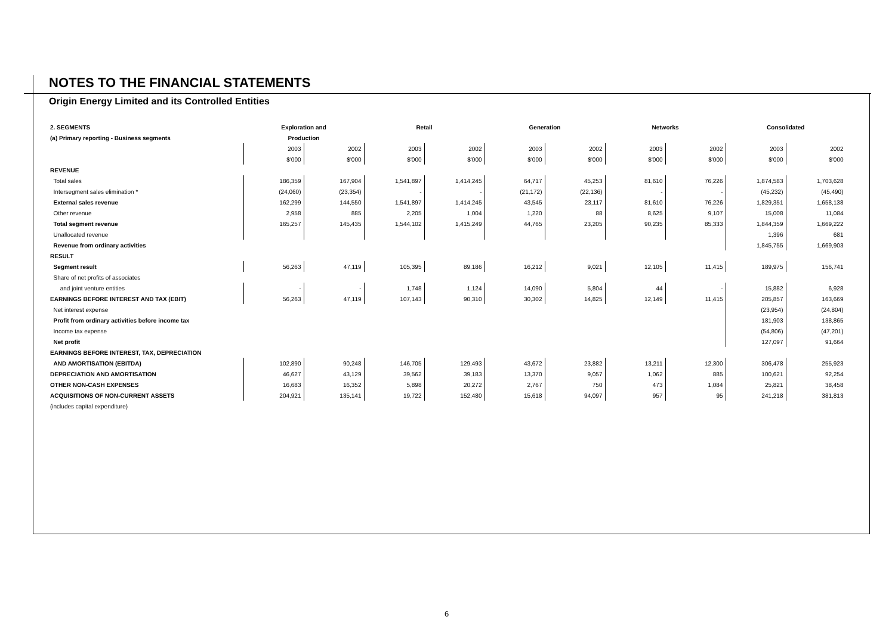NOTES TO THE FINANCIAL STATEMENTS
Origin Energy Limited and its Controlled Entities
| 2. SEGMENTS | Exploration and | | Retail | | Generation | | Networks | | Consolidated | |
| (a) Primary reporting - Business segments | Production | | | | | | | | | |
| | 2003 | 2002 | 2003 | 2002 | 2003 | 2002 | 2003 | 2002 | 2003 | 2002 |
| | $'000 | $'000 | $'000 | $'000 | $'000 | $'000 | $'000 | $'000 | $'000 | $'000 |
| REVENUE | | | | | | | | | | |
| Total sales | 186,359 | 167,904 | 1,541,897 | 1,414,245 | 64,717 | 45,253 | 81,610 | 76,226 | 1,874,583 | 1,703,628 |
| Intersegment sales elimination * | (24,060) | (23,354) | - | - | (21,172) | (22,136) | - | - | (45,232) | (45,490) |
| External sales revenue | 162,299 | 144,550 | 1,541,897 | 1,414,245 | 43,545 | 23,117 | 81,610 | 76,226 | 1,829,351 | 1,658,138 |
| Other revenue | 2,958 | 885 | 2,205 | 1,004 | 1,220 | 88 | 8,625 | 9,107 | 15,008 | 11,084 |
| Total segment revenue | 165,257 | 145,435 | 1,544,102 | 1,415,249 | 44,765 | 23,205 | 90,235 | 85,333 | 1,844,359 | 1,669,222 |
| Unallocated revenue | | | | | | | | | 1,396 | 681 |
| Revenue from ordinary activities | | | | | | | | | 1,845,755 | 1,669,903 |
| RESULT | | | | | | | | | | |
| Segment result | 56,263 | 47,119 | 105,395 | 89,186 | 16,212 | 9,021 | 12,105 | 11,415 | 189,975 | 156,741 |
| Share of net profits of associates | | | | | | | | | | |
| and joint venture entities | - | - | 1,748 | 1,124 | 14,090 | 5,804 | 44 | - | 15,882 | 6,928 |
| EARNINGS BEFORE INTEREST AND TAX (EBIT) | 56,263 | 47,119 | 107,143 | 90,310 | 30,302 | 14,825 | 12,149 | 11,415 | 205,857 | 163,669 |
| Net interest expense | | | | | | | | | (23,954) | (24,804) |
| Profit from ordinary activities before income tax | | | | | | | | | 181,903 | 138,865 |
| Income tax expense | | | | | | | | | (54,806) | (47,201) |
| Net profit | | | | | | | | | 127,097 | 91,664 |
| EARNINGS BEFORE INTEREST, TAX, DEPRECIATION | | | | | | | | | | |
| AND AMORTISATION (EBITDA) | 102,890 | 90,248 | 146,705 | 129,493 | 43,672 | 23,882 | 13,211 | 12,300 | 306,478 | 255,923 |
| DEPRECIATION AND AMORTISATION | 46,627 | 43,129 | 39,562 | 39,183 | 13,370 | 9,057 | 1,062 | 885 | 100,621 | 92,254 |
| OTHER NON-CASH EXPENSES | 16,683 | 16,352 | 5,898 | 20,272 | 2,767 | 750 | 473 | 1,084 | 25,821 | 38,458 |
| ACQUISITIONS OF NON-CURRENT ASSETS | 204,921 | 135,141 | 19,722 | 152,480 | 15,618 | 94,097 | 957 | 95 | 241,218 | 381,813 |
| (includes capital expenditure) | | | | | | | | | | |
6